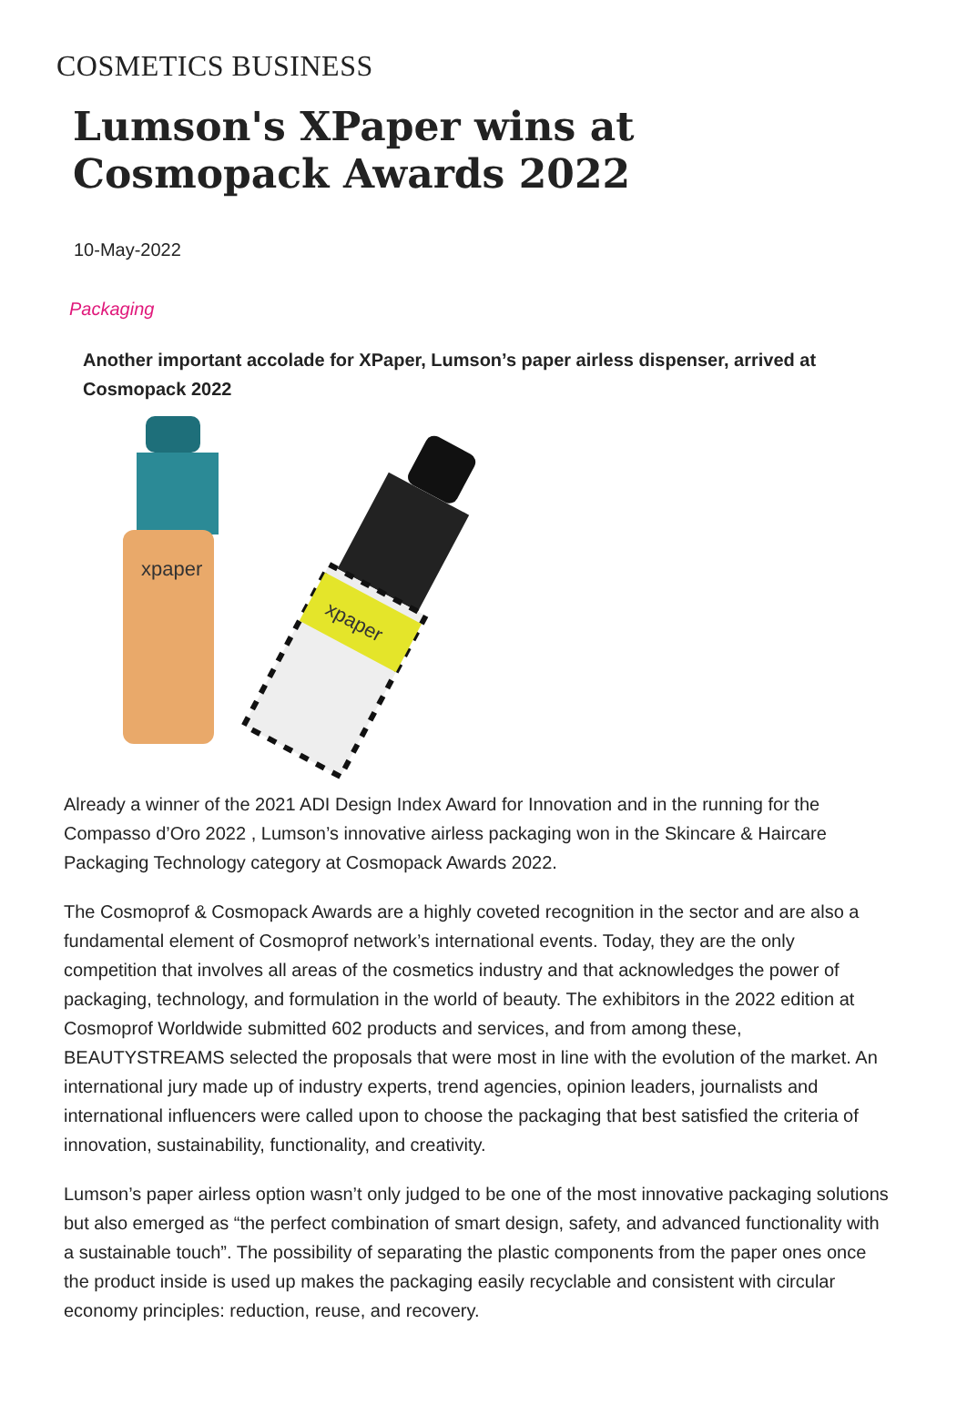COSMETICS BUSINESS
Lumson's XPaper wins at Cosmopack Awards 2022
10-May-2022
Packaging
Another important accolade for XPaper, Lumson’s paper airless dispenser, arrived at Cosmopack 2022
xpaper
xpaper
Already a winner of the 2021 ADI Design Index Award for Innovation and in the running for the Compasso d’Oro 2022 , Lumson’s innovative airless packaging won in the Skincare & Haircare Packaging Technology category at Cosmopack Awards 2022.
The Cosmoprof & Cosmopack Awards are a highly coveted recognition in the sector and are also a fundamental element of Cosmoprof network’s international events. Today, they are the only competition that involves all areas of the cosmetics industry and that acknowledges the power of packaging, technology, and formulation in the world of beauty. The exhibitors in the 2022 edition at Cosmoprof Worldwide submitted 602 products and services, and from among these, BEAUTYSTREAMS selected the proposals that were most in line with the evolution of the market. An international jury made up of industry experts, trend agencies, opinion leaders, journalists and international influencers were called upon to choose the packaging that best satisfied the criteria of innovation, sustainability, functionality, and creativity.
Lumson’s paper airless option wasn’t only judged to be one of the most innovative packaging solutions but also emerged as “the perfect combination of smart design, safety, and advanced functionality with a sustainable touch”. The possibility of separating the plastic components from the paper ones once the product inside is used up makes the packaging easily recyclable and consistent with circular economy principles: reduction, reuse, and recovery.